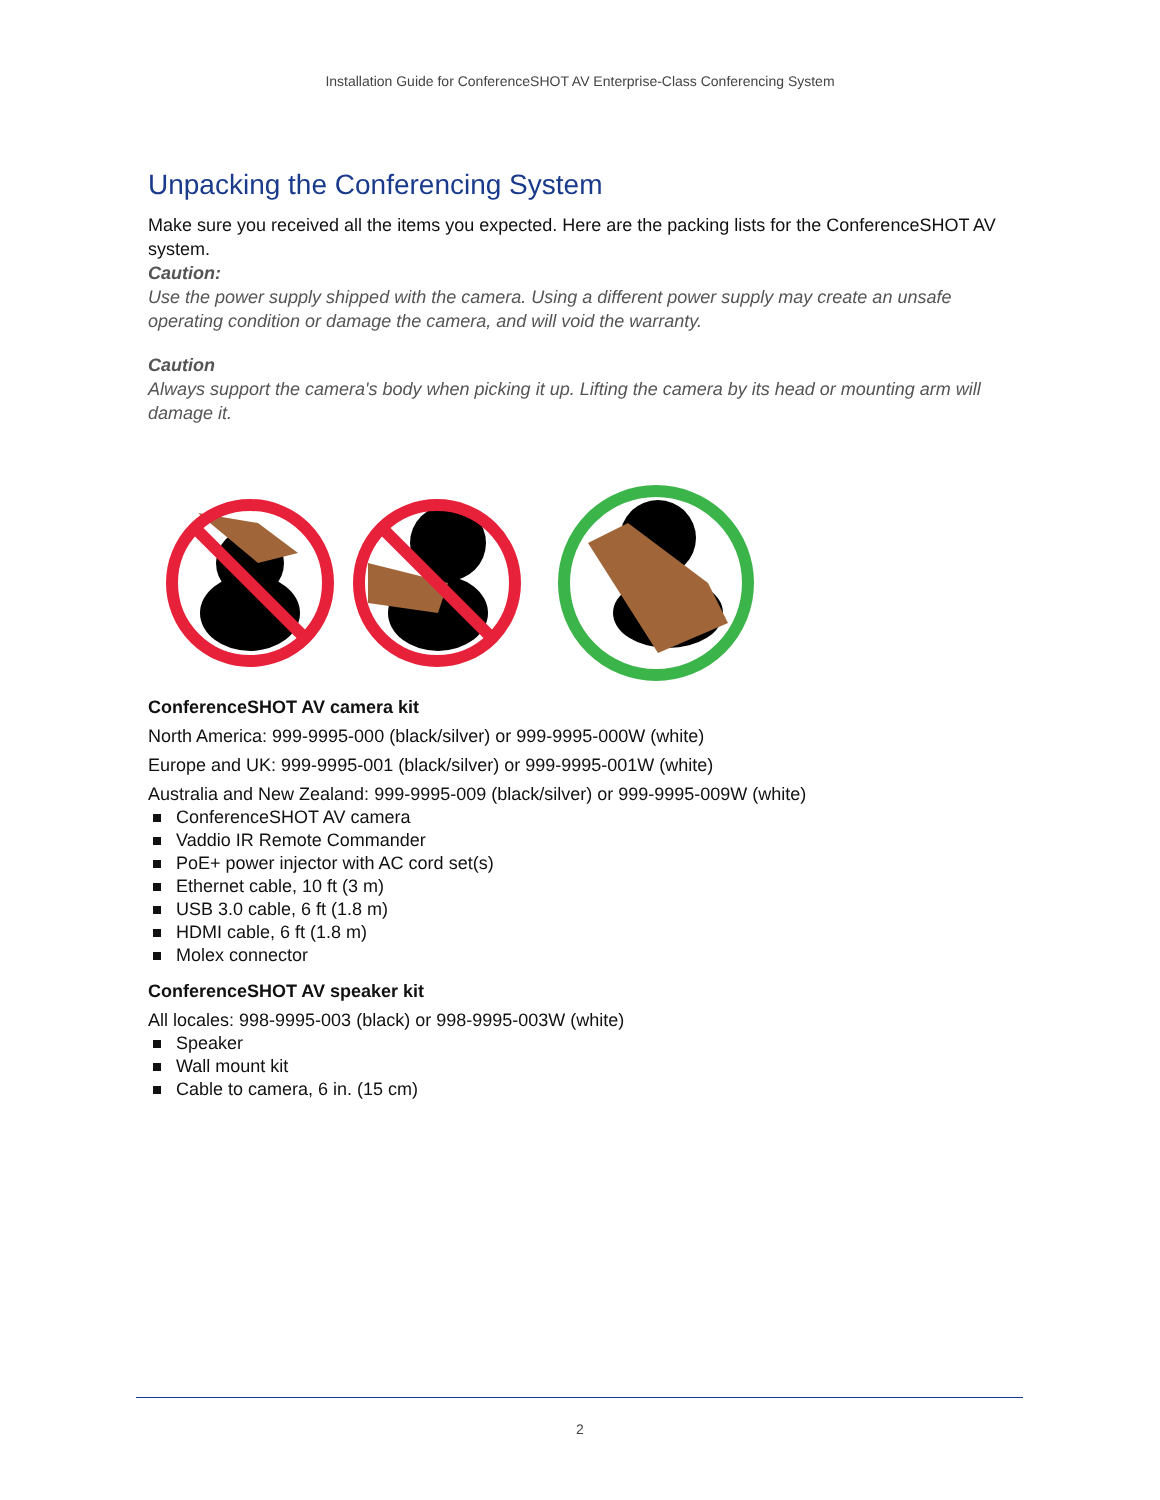Installation Guide for ConferenceSHOT AV Enterprise-Class Conferencing System
Unpacking the Conferencing System
Make sure you received all the items you expected. Here are the packing lists for the ConferenceSHOT AV system.
Caution:
Use the power supply shipped with the camera. Using a different power supply may create an unsafe operating condition or damage the camera, and will void the warranty.
Caution
Always support the camera's body when picking it up. Lifting the camera by its head or mounting arm will damage it.
ConferenceSHOT AV camera kit
North America: 999-9995-000 (black/silver) or 999-9995-000W (white)
Europe and UK: 999-9995-001 (black/silver) or 999-9995-001W (white)
Australia and New Zealand: 999-9995-009 (black/silver) or 999-9995-009W (white)
ConferenceSHOT AV camera
Vaddio IR Remote Commander
PoE+ power injector with AC cord set(s)
Ethernet cable, 10 ft (3 m)
USB 3.0 cable, 6 ft (1.8 m)
HDMI cable, 6 ft (1.8 m)
Molex connector
ConferenceSHOT AV speaker kit
All locales: 998-9995-003 (black) or 998-9995-003W (white)
Speaker
Wall mount kit
Cable to camera, 6 in. (15 cm)
2